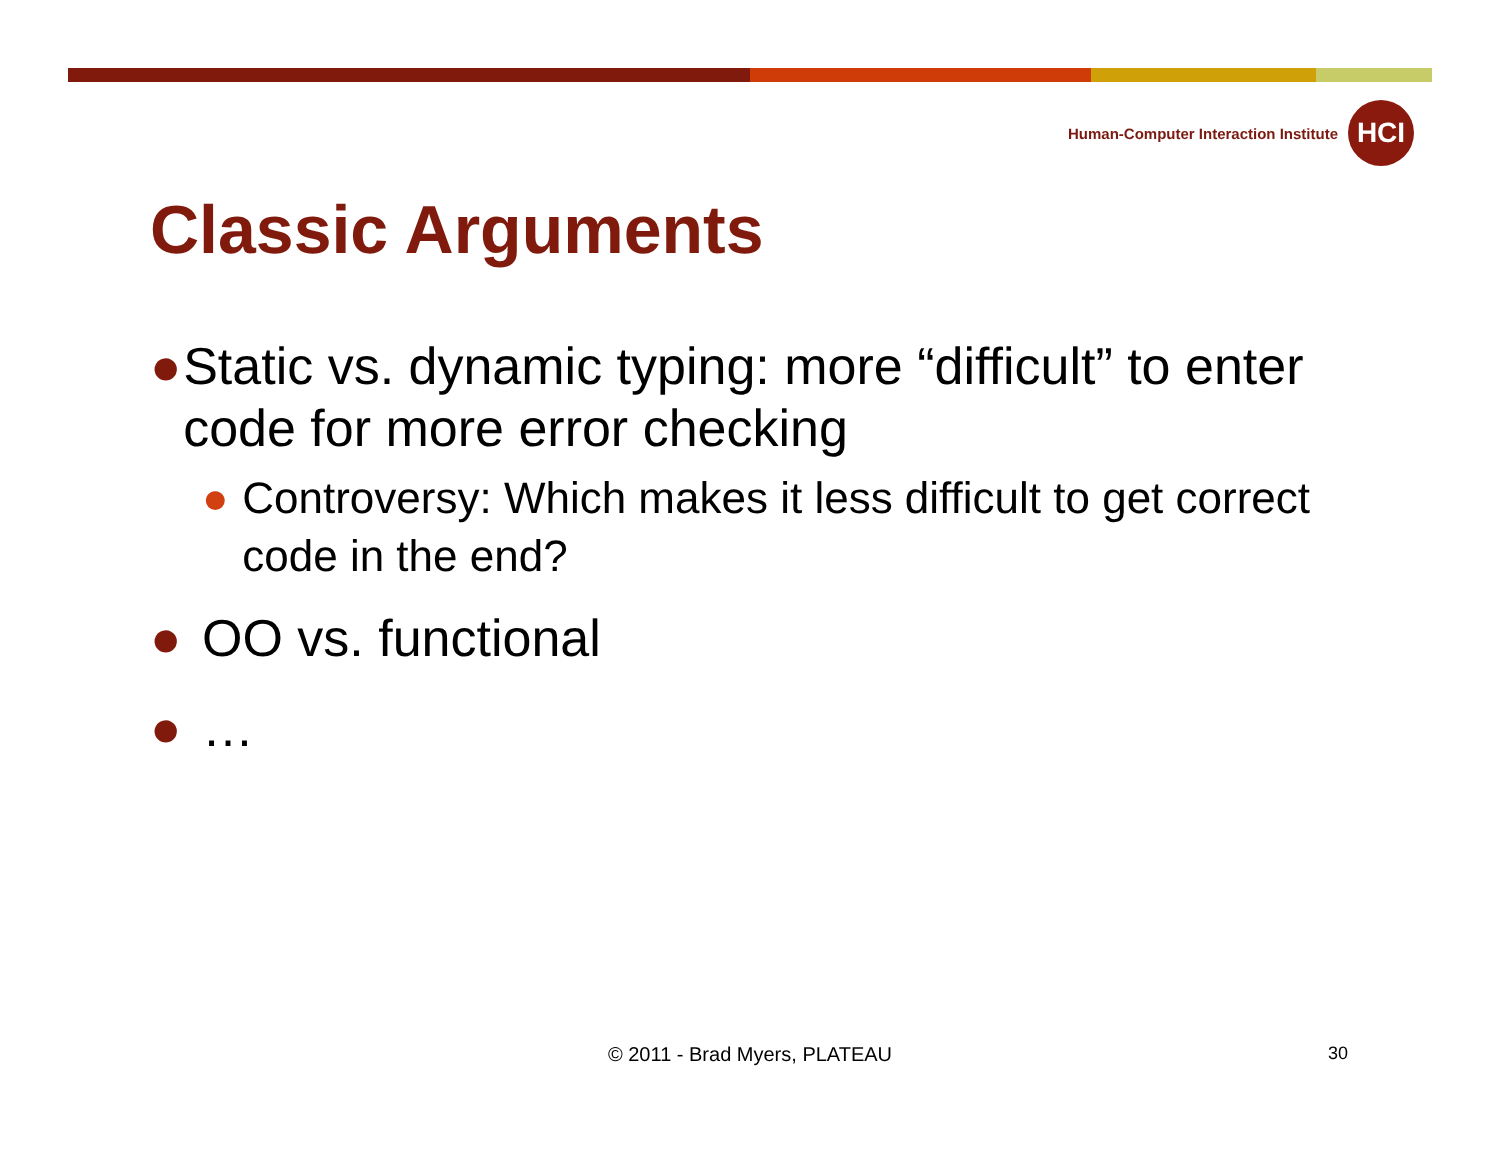Human-Computer Interaction Institute
HCI
Classic Arguments
● Static vs. dynamic typing: more “difficult” to enter code for more error checking
● Controversy: Which makes it less difficult to get correct code in the end?
● OO vs. functional
● …
© 2011 - Brad Myers, PLATEAU 30